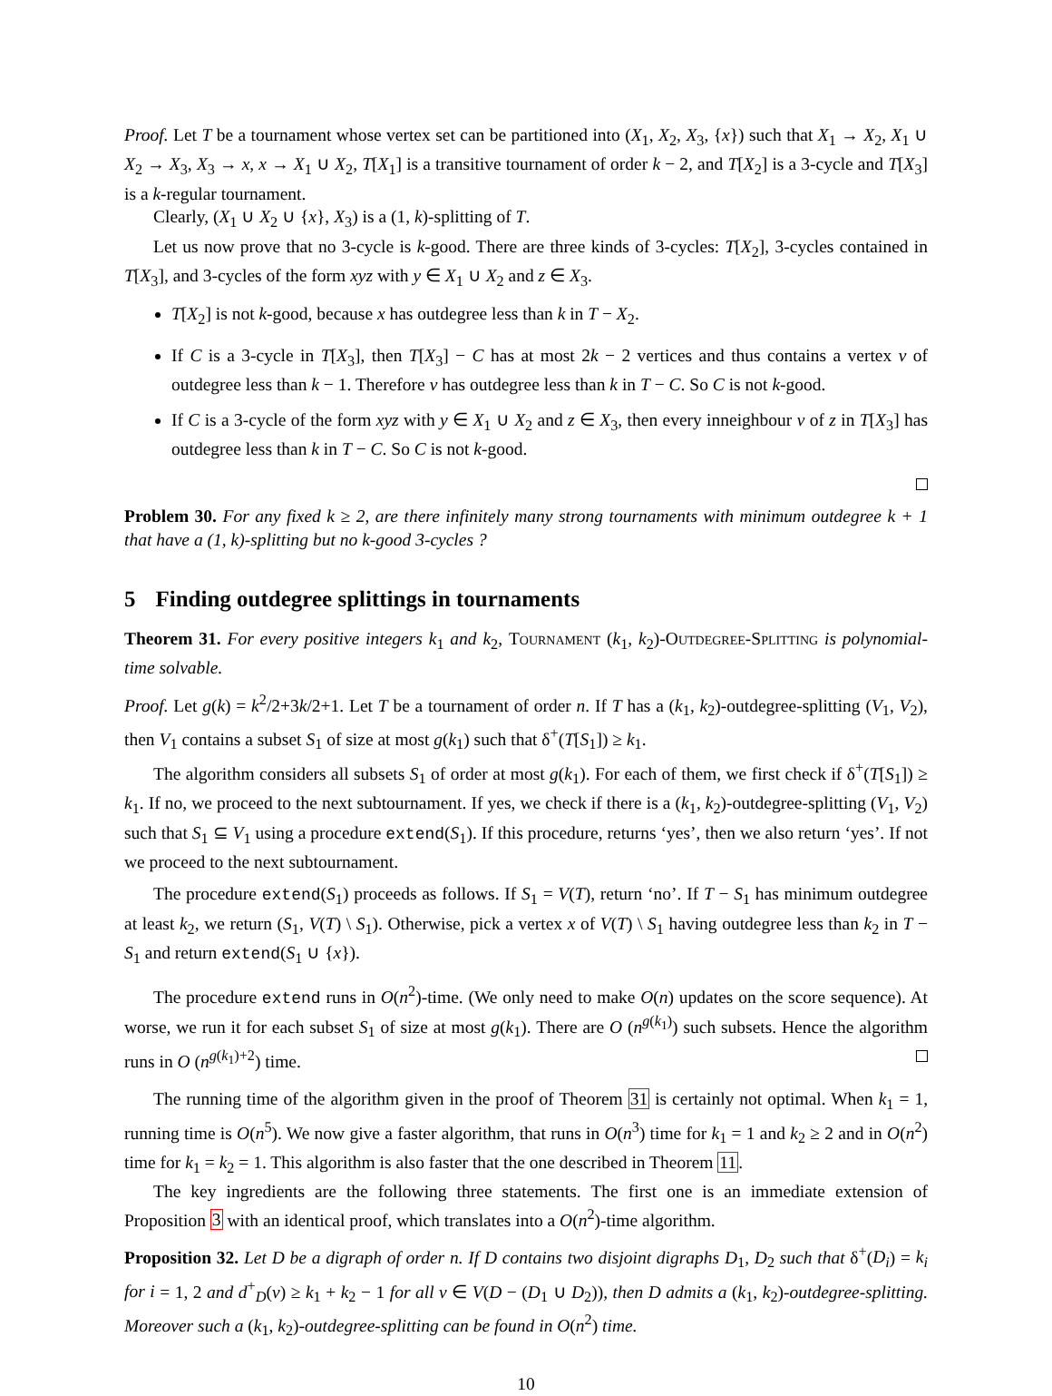Proof. Let T be a tournament whose vertex set can be partitioned into (X<sub>1</sub>, X<sub>2</sub>, X<sub>3</sub>, {x}) such that X<sub>1</sub> → X<sub>2</sub>, X<sub>1</sub> ∪ X<sub>2</sub> → X<sub>3</sub>, X<sub>3</sub> → x, x → X<sub>1</sub> ∪ X<sub>2</sub>, T[X<sub>1</sub>] is a transitive tournament of order k − 2, and T[X<sub>2</sub>] is a 3-cycle and T[X<sub>3</sub>] is a k-regular tournament.
Clearly, (X<sub>1</sub> ∪ X<sub>2</sub> ∪ {x}, X<sub>3</sub>) is a (1, k)-splitting of T.
Let us now prove that no 3-cycle is k-good. There are three kinds of 3-cycles: T[X<sub>2</sub>], 3-cycles contained in T[X<sub>3</sub>], and 3-cycles of the form xyz with y ∈ X<sub>1</sub> ∪ X<sub>2</sub> and z ∈ X<sub>3</sub>.
T[X<sub>2</sub>] is not k-good, because x has outdegree less than k in T − X<sub>2</sub>.
If C is a 3-cycle in T[X<sub>3</sub>], then T[X<sub>3</sub>] − C has at most 2k − 2 vertices and thus contains a vertex v of outdegree less than k − 1. Therefore v has outdegree less than k in T − C. So C is not k-good.
If C is a 3-cycle of the form xyz with y ∈ X<sub>1</sub> ∪ X<sub>2</sub> and z ∈ X<sub>3</sub>, then every inneighbour v of z in T[X<sub>3</sub>] has outdegree less than k in T − C. So C is not k-good.
Problem 30. For any fixed k ≥ 2, are there infinitely many strong tournaments with minimum outdegree k + 1 that have a (1, k)-splitting but no k-good 3-cycles ?
5 Finding outdegree splittings in tournaments
Theorem 31. For every positive integers k<sub>1</sub> and k<sub>2</sub>, Tournament (k<sub>1</sub>, k<sub>2</sub>)-Outdegree-Splitting is polynomial-time solvable.
Proof. Let g(k) = k<sup>2</sup>/2+3k/2+1. Let T be a tournament of order n. If T has a (k<sub>1</sub>, k<sub>2</sub>)-outdegree-splitting (V<sub>1</sub>, V<sub>2</sub>), then V<sub>1</sub> contains a subset S<sub>1</sub> of size at most g(k<sub>1</sub>) such that δ<sup>+</sup>(T[S<sub>1</sub>]) ≥ k<sub>1</sub>.
The algorithm considers all subsets S<sub>1</sub> of order at most g(k<sub>1</sub>). For each of them, we first check if δ<sup>+</sup>(T[S<sub>1</sub>]) ≥ k<sub>1</sub>. If no, we proceed to the next subtournament. If yes, we check if there is a (k<sub>1</sub>, k<sub>2</sub>)-outdegree-splitting (V<sub>1</sub>, V<sub>2</sub>) such that S<sub>1</sub> ⊆ V<sub>1</sub> using a procedure extend(S<sub>1</sub>). If this procedure, returns ‘yes’, then we also return ‘yes’. If not we proceed to the next subtournament.
The procedure extend(S<sub>1</sub>) proceeds as follows. If S<sub>1</sub> = V(T), return ‘no’. If T − S<sub>1</sub> has minimum outdegree at least k<sub>2</sub>, we return (S<sub>1</sub>, V(T) \ S<sub>1</sub>). Otherwise, pick a vertex x of V(T) \ S<sub>1</sub> having outdegree less than k<sub>2</sub> in T − S<sub>1</sub> and return extend(S<sub>1</sub> ∪ {x}).
The procedure extend runs in O(n<sup>2</sup>)-time. (We only need to make O(n) updates on the score sequence). At worse, we run it for each subset S<sub>1</sub> of size at most g(k<sub>1</sub>). There are O (n<sup>g(k<sub>1</sub>)</sup>) such subsets. Hence the algorithm runs in O (n<sup>g(k<sub>1</sub>)+2</sup>) time.
The running time of the algorithm given in the proof of Theorem 31 is certainly not optimal. When k<sub>1</sub> = 1, running time is O(n<sup>5</sup>). We now give a faster algorithm, that runs in O(n<sup>3</sup>) time for k<sub>1</sub> = 1 and k<sub>2</sub> ≥ 2 and in O(n<sup>2</sup>) time for k<sub>1</sub> = k<sub>2</sub> = 1. This algorithm is also faster that the one described in Theorem 11.
The key ingredients are the following three statements. The first one is an immediate extension of Proposition 3 with an identical proof, which translates into a O(n<sup>2</sup>)-time algorithm.
Proposition 32. Let D be a digraph of order n. If D contains two disjoint digraphs D<sub>1</sub>, D<sub>2</sub> such that δ<sup>+</sup>(D<sub>i</sub>) = k<sub>i</sub> for i = 1, 2 and d<sup>+</sup><sub>D</sub>(v) ≥ k<sub>1</sub> + k<sub>2</sub> − 1 for all v ∈ V(D − (D<sub>1</sub> ∪ D<sub>2</sub>)), then D admits a (k<sub>1</sub>, k<sub>2</sub>)-outdegree-splitting. Moreover such a (k<sub>1</sub>, k<sub>2</sub>)-outdegree-splitting can be found in O(n<sup>2</sup>) time.
10